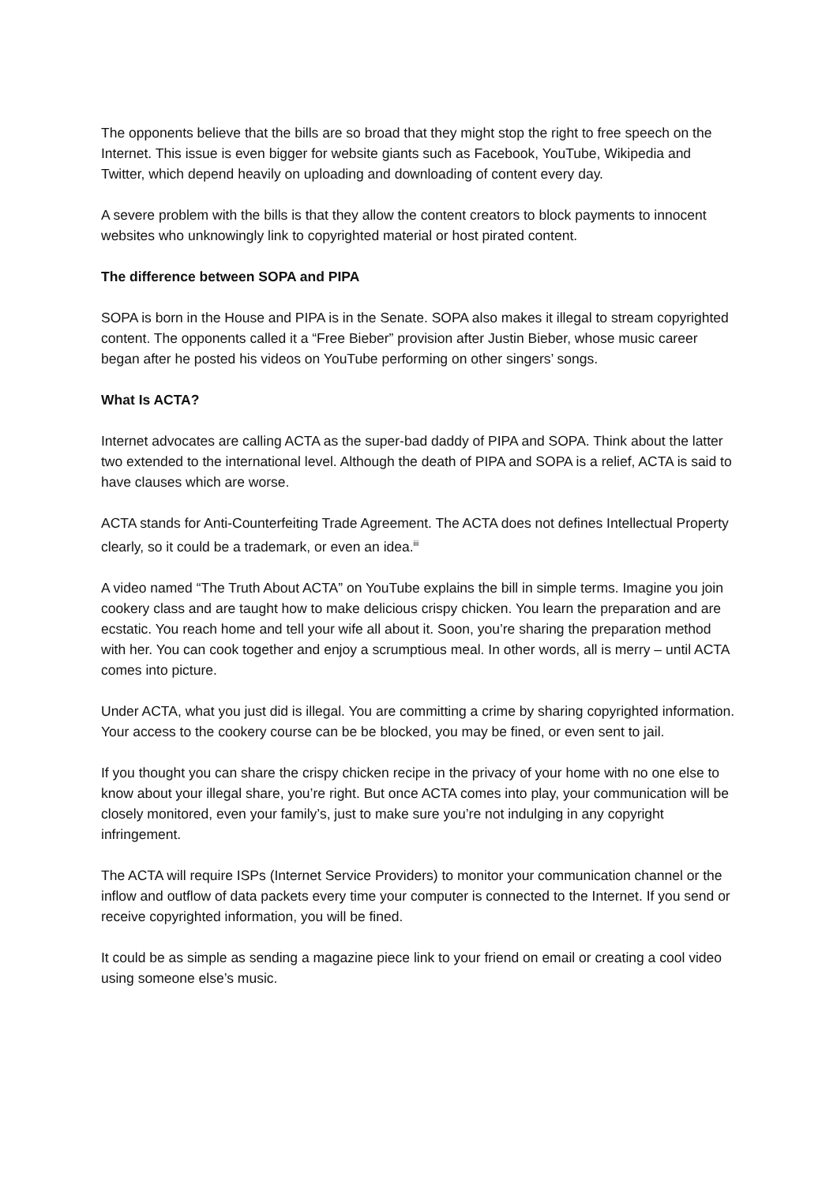The opponents believe that the bills are so broad that they might stop the right to free speech on the Internet. This issue is even bigger for website giants such as Facebook, YouTube, Wikipedia and Twitter, which depend heavily on uploading and downloading of content every day.
A severe problem with the bills is that they allow the content creators to block payments to innocent websites who unknowingly link to copyrighted material or host pirated content.
The difference between SOPA and PIPA
SOPA is born in the House and PIPA is in the Senate. SOPA also makes it illegal to stream copyrighted content. The opponents called it a “Free Bieber” provision after Justin Bieber, whose music career began after he posted his videos on YouTube performing on other singers’ songs.
What Is ACTA?
Internet advocates are calling ACTA as the super-bad daddy of PIPA and SOPA. Think about the latter two extended to the international level. Although the death of PIPA and SOPA is a relief, ACTA is said to have clauses which are worse.
ACTA stands for Anti-Counterfeiting Trade Agreement. The ACTA does not defines Intellectual Property clearly, so it could be a trademark, or even an idea.<sup>iii</sup>
A video named “The Truth About ACTA” on YouTube explains the bill in simple terms. Imagine you join cookery class and are taught how to make delicious crispy chicken. You learn the preparation and are ecstatic. You reach home and tell your wife all about it. Soon, you’re sharing the preparation method with her. You can cook together and enjoy a scrumptious meal. In other words, all is merry – until ACTA comes into picture.
Under ACTA, what you just did is illegal. You are committing a crime by sharing copyrighted information. Your access to the cookery course can be be blocked, you may be fined, or even sent to jail.
If you thought you can share the crispy chicken recipe in the privacy of your home with no one else to know about your illegal share, you’re right. But once ACTA comes into play, your communication will be closely monitored, even your family’s, just to make sure you’re not indulging in any copyright infringement.
The ACTA will require ISPs (Internet Service Providers) to monitor your communication channel or the inflow and outflow of data packets every time your computer is connected to the Internet. If you send or receive copyrighted information, you will be fined.
It could be as simple as sending a magazine piece link to your friend on email or creating a cool video using someone else’s music.